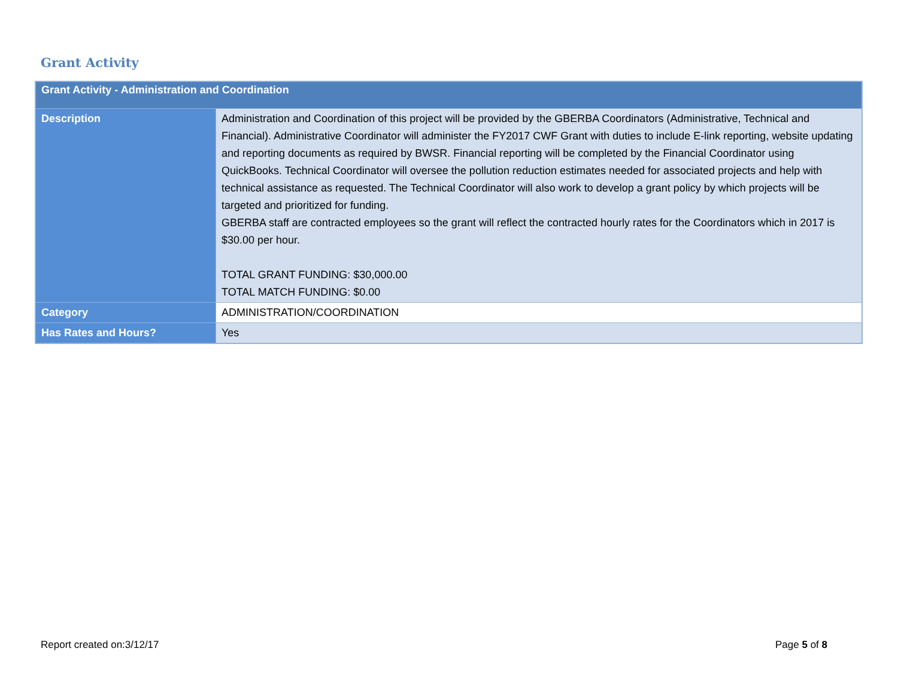Grant Activity
| Grant Activity - Administration and Coordination | |
| --- | --- |
| Description | Administration and Coordination of this project will be provided by the GBERBA Coordinators (Administrative, Technical and Financial). Administrative Coordinator will administer the FY2017 CWF Grant with duties to include E-link reporting, website updating and reporting documents as required by BWSR. Financial reporting will be completed by the Financial Coordinator using QuickBooks. Technical Coordinator will oversee the pollution reduction estimates needed for associated projects and help with technical assistance as requested. The Technical Coordinator will also work to develop a grant policy by which projects will be targeted and prioritized for funding. GBERBA staff are contracted employees so the grant will reflect the contracted hourly rates for the Coordinators which in 2017 is $30.00 per hour. TOTAL GRANT FUNDING: $30,000.00 TOTAL MATCH FUNDING: $0.00 |
| Category | ADMINISTRATION/COORDINATION |
| Has Rates and Hours? | Yes |
Report created on:3/12/17 Page 5 of 8